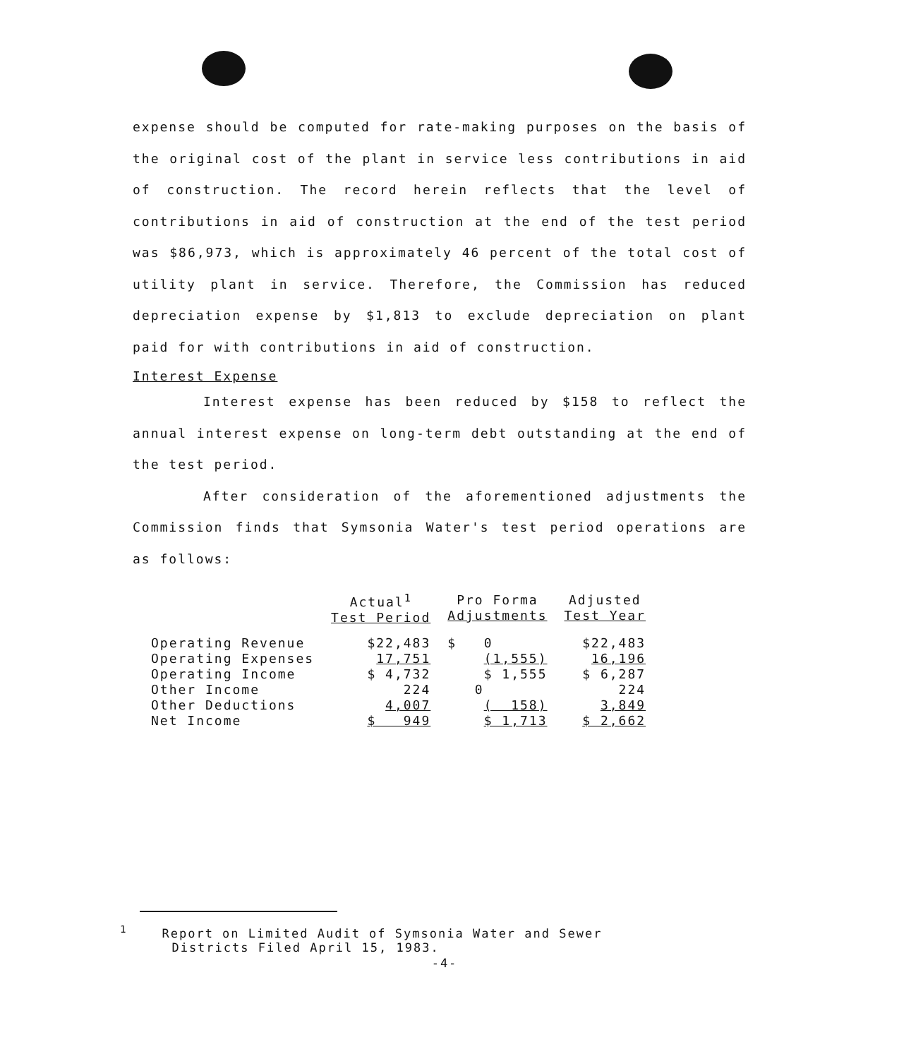expense should be computed for rate-making purposes on the basis of the original cost of the plant in service less contributions in aid of construction. The record herein reflects that the level of contributions in aid of construction at the end of the test period was $86,973, which is approximately 46 percent of the total cost of utility plant in service. Therefore, the Commission has reduced depreciation expense by $1,813 to exclude depreciation on plant paid for with contributions in aid of construction.
Interest Expense
Interest expense has been reduced by $158 to reflect the annual interest expense on long-term debt outstanding at the end of the test period.
After consideration of the aforementioned adjustments the Commission finds that Symsonia Water's test period operations are as follows:
| | Actual<sup>1</sup> Test Period | Pro Forma Adjustments | Adjusted Test Year |
| --- | --- | --- | --- |
| Operating Revenue | $22,483 | $ 0 | $22,483 |
| Operating Expenses | 17,751 | (1,555) | 16,196 |
| Operating Income | $ 4,732 | $ 1,555 | $ 6,287 |
| Other Income | 224 | 0 | 224 |
| Other Deductions | 4,007 | ( 158) | 3,849 |
| Net Income | $ 949 | $ 1,713 | $ 2,662 |
<sup>1</sup> Report on Limited Audit of Symsonia Water and Sewer
Districts Filed April 15, 1983.
-4-